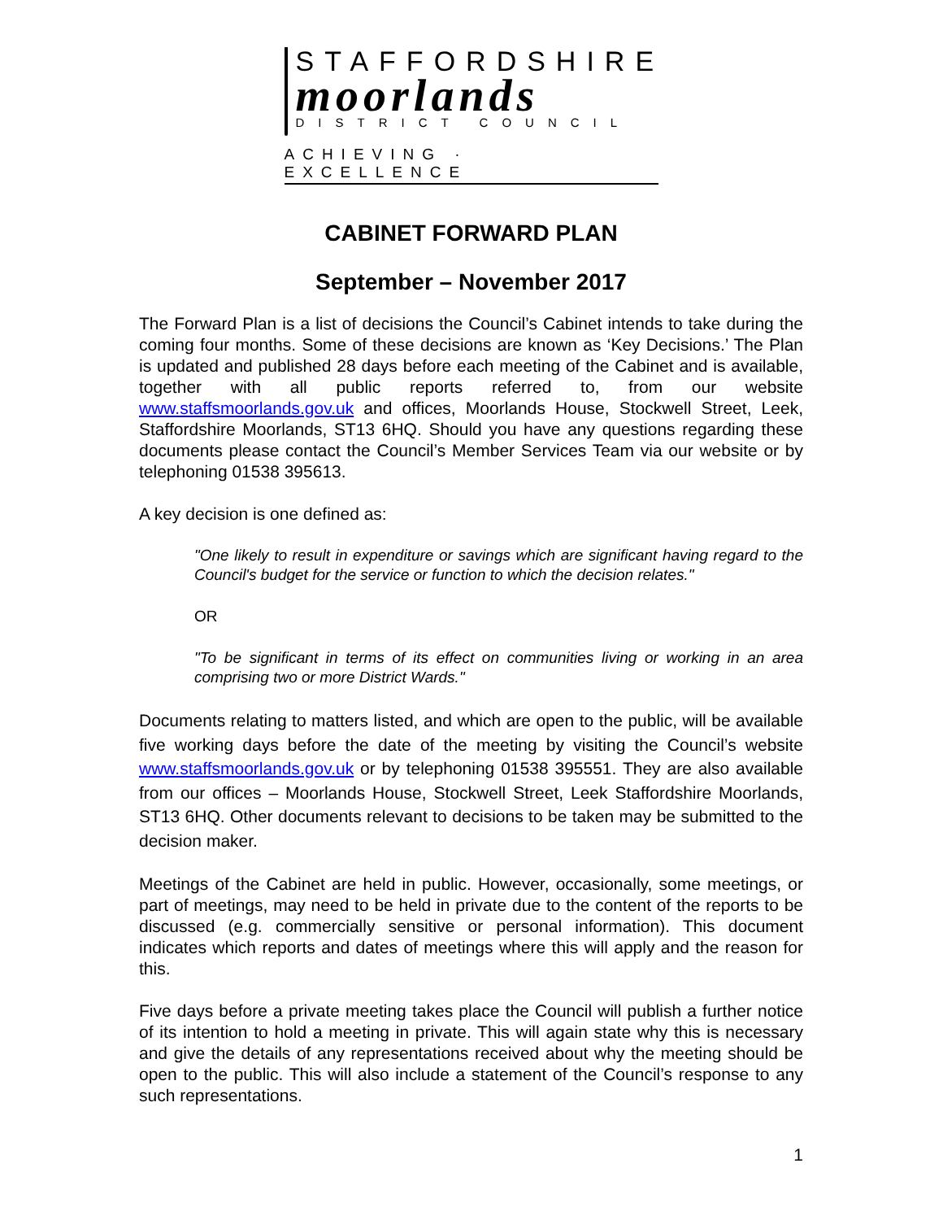STAFFORDSHIRE
moorlands
DISTRICT COUNCIL
ACHIEVING · EXCELLENCE
CABINET FORWARD PLAN
September – November 2017
The Forward Plan is a list of decisions the Council’s Cabinet intends to take during the coming four months. Some of these decisions are known as ‘Key Decisions.’ The Plan is updated and published 28 days before each meeting of the Cabinet and is available, together with all public reports referred to, from our website www.staffsmoorlands.gov.uk and offices, Moorlands House, Stockwell Street, Leek, Staffordshire Moorlands, ST13 6HQ. Should you have any questions regarding these documents please contact the Council’s Member Services Team via our website or by telephoning 01538 395613.
A key decision is one defined as:
"One likely to result in expenditure or savings which are significant having regard to the Council's budget for the service or function to which the decision relates."
OR
"To be significant in terms of its effect on communities living or working in an area comprising two or more District Wards."
Documents relating to matters listed, and which are open to the public, will be available five working days before the date of the meeting by visiting the Council’s website www.staffsmoorlands.gov.uk or by telephoning 01538 395551. They are also available from our offices – Moorlands House, Stockwell Street, Leek Staffordshire Moorlands, ST13 6HQ. Other documents relevant to decisions to be taken may be submitted to the decision maker.
Meetings of the Cabinet are held in public. However, occasionally, some meetings, or part of meetings, may need to be held in private due to the content of the reports to be discussed (e.g. commercially sensitive or personal information). This document indicates which reports and dates of meetings where this will apply and the reason for this.
Five days before a private meeting takes place the Council will publish a further notice of its intention to hold a meeting in private. This will again state why this is necessary and give the details of any representations received about why the meeting should be open to the public. This will also include a statement of the Council’s response to any such representations.
1